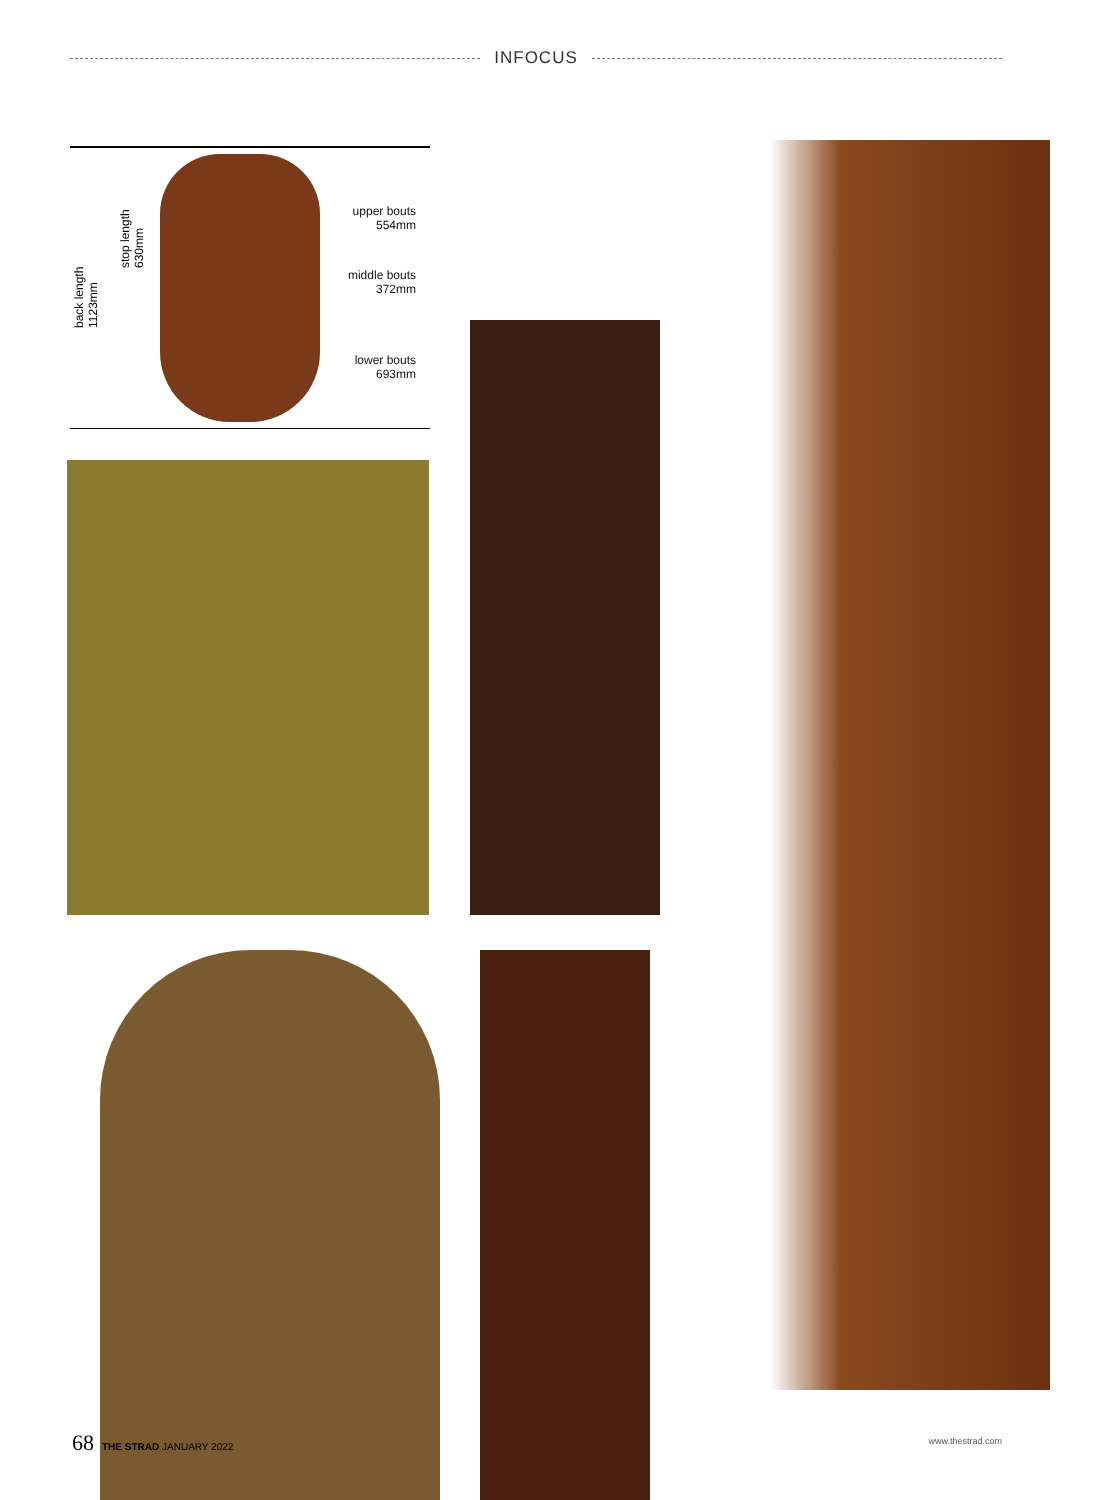INFOCUS
back length
1123mm
stop length
630mm
upper bouts
554mm
middle bouts
372mm
lower bouts
693mm
68 THE STRAD JANUARY 2022 www.thestrad.com